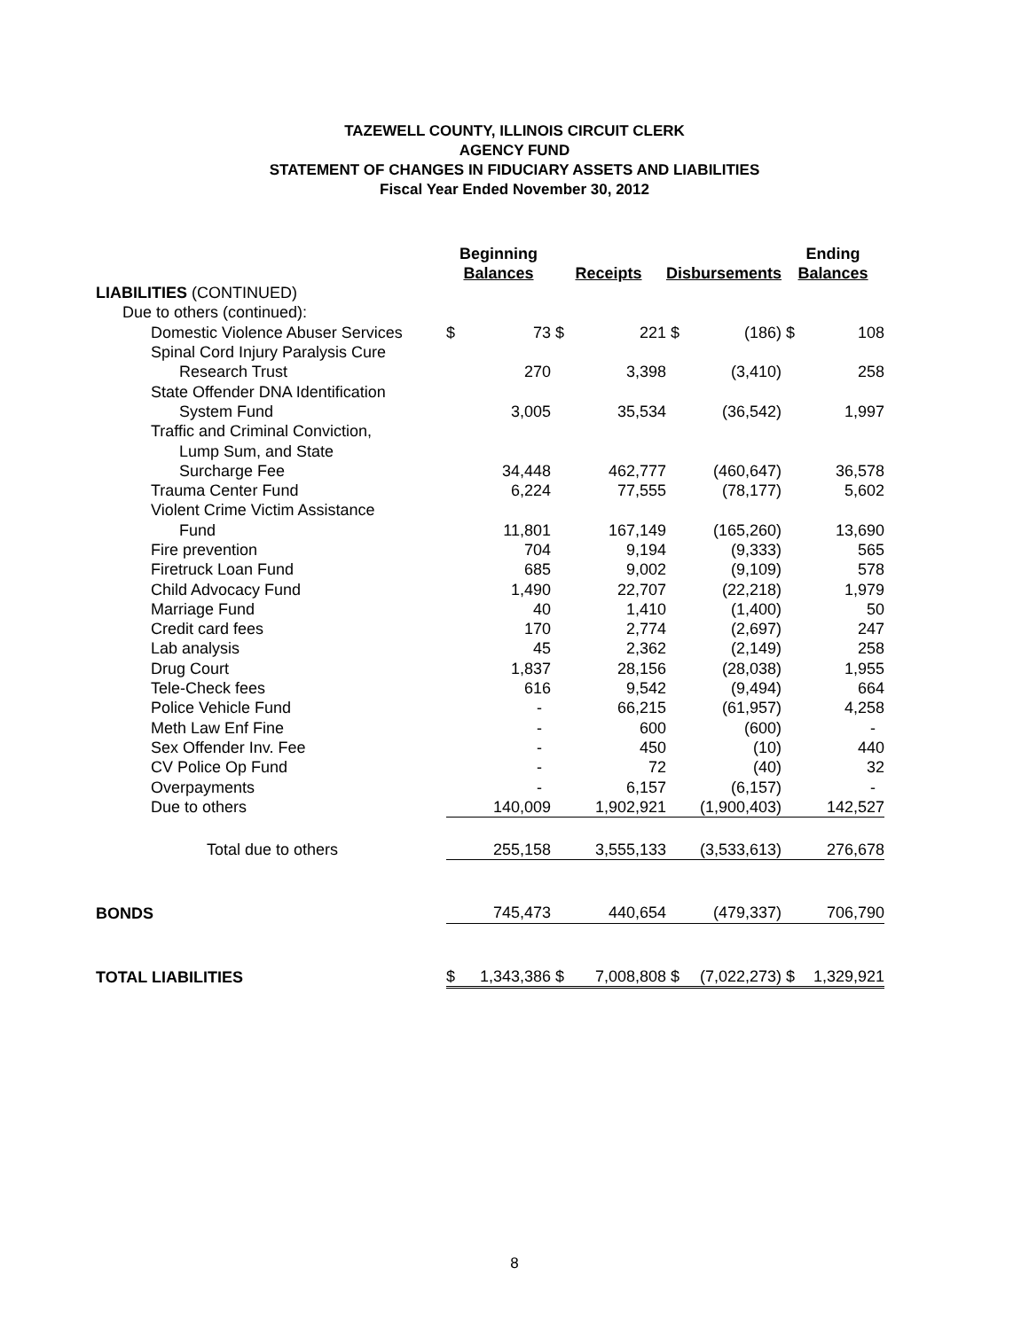TAZEWELL COUNTY, ILLINOIS CIRCUIT CLERK
AGENCY FUND
STATEMENT OF CHANGES IN FIDUCIARY ASSETS AND LIABILITIES
Fiscal Year Ended November 30, 2012
| | Beginning Balances | | Receipts | | Disbursements | | Ending Balances | |
| --- | --- | --- | --- | --- | --- | --- | --- | --- |
| LIABILITIES (CONTINUED) | | | | | | | | |
| Due to others (continued): | | | | | | | | |
| Domestic Violence Abuser Services | $ | 73 | $ | 221 | $ | (186) | $ | 108 |
| Spinal Cord Injury Paralysis Cure | | | | | | | | |
| Research Trust | | 270 | | 3,398 | | (3,410) | | 258 |
| State Offender DNA Identification | | | | | | | | |
| System Fund | | 3,005 | | 35,534 | | (36,542) | | 1,997 |
| Traffic and Criminal Conviction, | | | | | | | | |
| Lump Sum, and State | | | | | | | | |
| Surcharge Fee | | 34,448 | | 462,777 | | (460,647) | | 36,578 |
| Trauma Center Fund | | 6,224 | | 77,555 | | (78,177) | | 5,602 |
| Violent Crime Victim Assistance | | | | | | | | |
| Fund | | 11,801 | | 167,149 | | (165,260) | | 13,690 |
| Fire prevention | | 704 | | 9,194 | | (9,333) | | 565 |
| Firetruck Loan Fund | | 685 | | 9,002 | | (9,109) | | 578 |
| Child Advocacy Fund | | 1,490 | | 22,707 | | (22,218) | | 1,979 |
| Marriage Fund | | 40 | | 1,410 | | (1,400) | | 50 |
| Credit card fees | | 170 | | 2,774 | | (2,697) | | 247 |
| Lab analysis | | 45 | | 2,362 | | (2,149) | | 258 |
| Drug Court | | 1,837 | | 28,156 | | (28,038) | | 1,955 |
| Tele-Check fees | | 616 | | 9,542 | | (9,494) | | 664 |
| Police Vehicle Fund | | - | | 66,215 | | (61,957) | | 4,258 |
| Meth Law Enf Fine | | - | | 600 | | (600) | | - |
| Sex Offender Inv. Fee | | - | | 450 | | (10) | | 440 |
| CV Police Op Fund | | - | | 72 | | (40) | | 32 |
| Overpayments | | - | | 6,157 | | (6,157) | | - |
| Due to others | | 140,009 | | 1,902,921 | | (1,900,403) | | 142,527 |
| Total due to others | | 255,158 | | 3,555,133 | | (3,533,613) | | 276,678 |
| BONDS | | 745,473 | | 440,654 | | (479,337) | | 706,790 |
| TOTAL LIABILITIES | $ | 1,343,386 | $ | 7,008,808 | $ | (7,022,273) | $ | 1,329,921 |
8